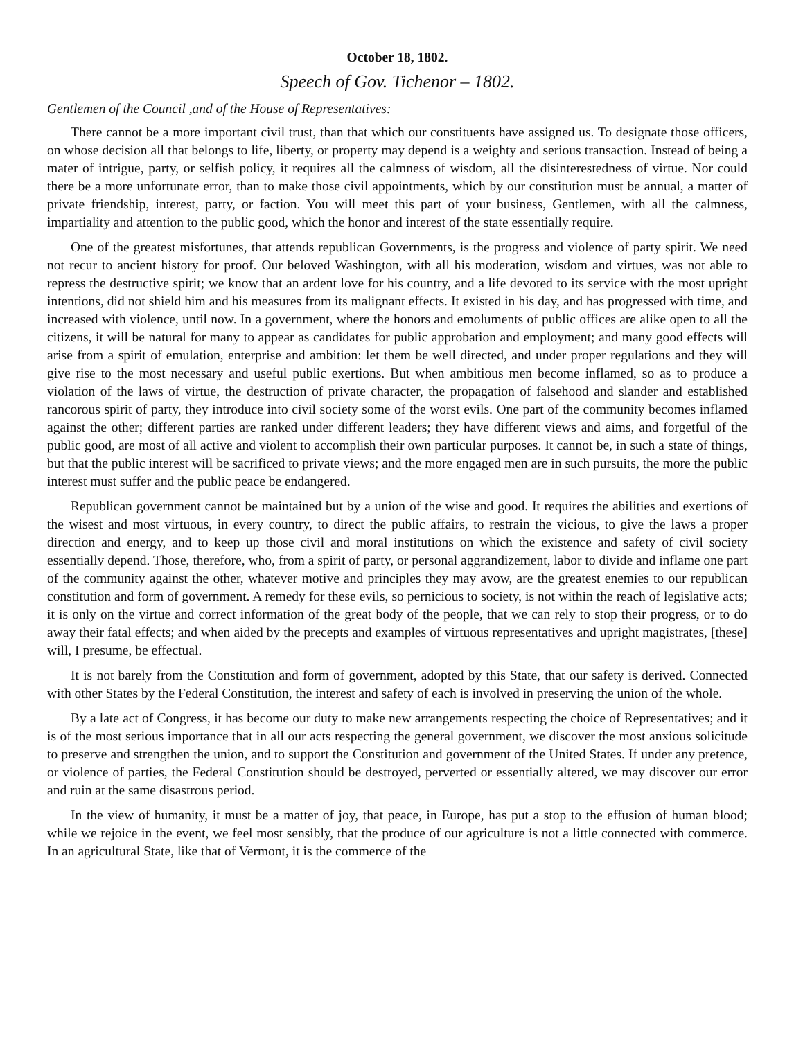October 18, 1802.
Speech of Gov. Tichenor – 1802.
Gentlemen of the Council ,and of the House of Representatives:
There cannot be a more important civil trust, than that which our constituents have assigned us. To designate those officers, on whose decision all that belongs to life, liberty, or property may depend is a weighty and serious transaction. Instead of being a mater of intrigue, party, or selfish policy, it requires all the calmness of wisdom, all the disinterestedness of virtue. Nor could there be a more unfortunate error, than to make those civil appointments, which by our constitution must be annual, a matter of private friendship, interest, party, or faction. You will meet this part of your business, Gentlemen, with all the calmness, impartiality and attention to the public good, which the honor and interest of the state essentially require.
One of the greatest misfortunes, that attends republican Governments, is the progress and violence of party spirit. We need not recur to ancient history for proof. Our beloved Washington, with all his moderation, wisdom and virtues, was not able to repress the destructive spirit; we know that an ardent love for his country, and a life devoted to its service with the most upright intentions, did not shield him and his measures from its malignant effects. It existed in his day, and has progressed with time, and increased with violence, until now. In a government, where the honors and emoluments of public offices are alike open to all the citizens, it will be natural for many to appear as candidates for public approbation and employment; and many good effects will arise from a spirit of emulation, enterprise and ambition: let them be well directed, and under proper regulations and they will give rise to the most necessary and useful public exertions. But when ambitious men become inflamed, so as to produce a violation of the laws of virtue, the destruction of private character, the propagation of falsehood and slander and established rancorous spirit of party, they introduce into civil society some of the worst evils. One part of the community becomes inflamed against the other; different parties are ranked under different leaders; they have different views and aims, and forgetful of the public good, are most of all active and violent to accomplish their own particular purposes. It cannot be, in such a state of things, but that the public interest will be sacrificed to private views; and the more engaged men are in such pursuits, the more the public interest must suffer and the public peace be endangered.
Republican government cannot be maintained but by a union of the wise and good. It requires the abilities and exertions of the wisest and most virtuous, in every country, to direct the public affairs, to restrain the vicious, to give the laws a proper direction and energy, and to keep up those civil and moral institutions on which the existence and safety of civil society essentially depend. Those, therefore, who, from a spirit of party, or personal aggrandizement, labor to divide and inflame one part of the community against the other, whatever motive and principles they may avow, are the greatest enemies to our republican constitution and form of government. A remedy for these evils, so pernicious to society, is not within the reach of legislative acts; it is only on the virtue and correct information of the great body of the people, that we can rely to stop their progress, or to do away their fatal effects; and when aided by the precepts and examples of virtuous representatives and upright magistrates, [these] will, I presume, be effectual.
It is not barely from the Constitution and form of government, adopted by this State, that our safety is derived. Connected with other States by the Federal Constitution, the interest and safety of each is involved in preserving the union of the whole.
By a late act of Congress, it has become our duty to make new arrangements respecting the choice of Representatives; and it is of the most serious importance that in all our acts respecting the general government, we discover the most anxious solicitude to preserve and strengthen the union, and to support the Constitution and government of the United States. If under any pretence, or violence of parties, the Federal Constitution should be destroyed, perverted or essentially altered, we may discover our error and ruin at the same disastrous period.
In the view of humanity, it must be a matter of joy, that peace, in Europe, has put a stop to the effusion of human blood; while we rejoice in the event, we feel most sensibly, that the produce of our agriculture is not a little connected with commerce. In an agricultural State, like that of Vermont, it is the commerce of the